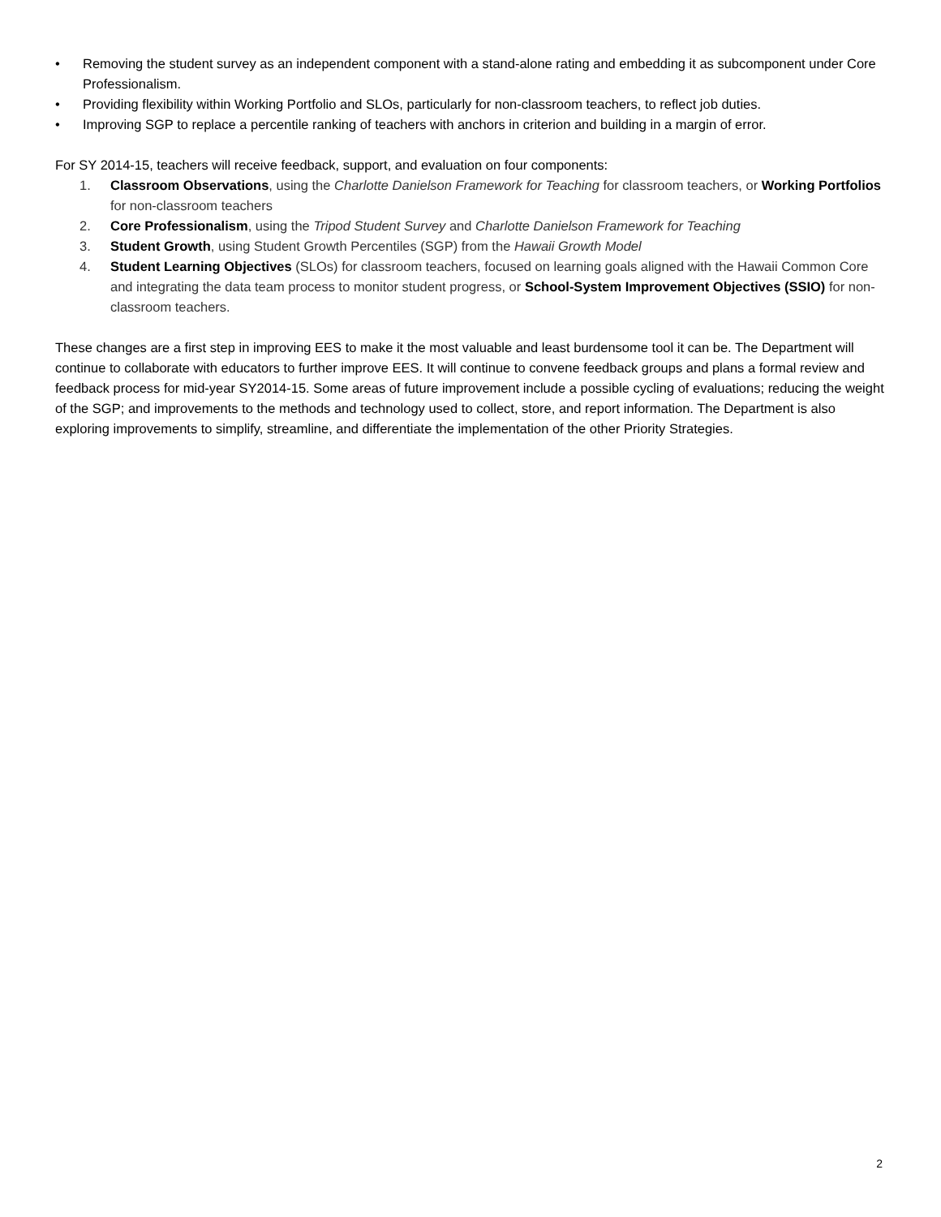• Removing the student survey as an independent component with a stand-alone rating and embedding it as subcomponent under Core Professionalism.
• Providing flexibility within Working Portfolio and SLOs, particularly for non-classroom teachers, to reflect job duties.
• Improving SGP to replace a percentile ranking of teachers with anchors in criterion and building in a margin of error.
For SY 2014-15, teachers will receive feedback, support, and evaluation on four components:
1. Classroom Observations, using the Charlotte Danielson Framework for Teaching for classroom teachers, or Working Portfolios for non-classroom teachers
2. Core Professionalism, using the Tripod Student Survey and Charlotte Danielson Framework for Teaching
3. Student Growth, using Student Growth Percentiles (SGP) from the Hawaii Growth Model
4. Student Learning Objectives (SLOs) for classroom teachers, focused on learning goals aligned with the Hawaii Common Core and integrating the data team process to monitor student progress, or School-System Improvement Objectives (SSIO) for non-classroom teachers.
These changes are a first step in improving EES to make it the most valuable and least burdensome tool it can be. The Department will continue to collaborate with educators to further improve EES. It will continue to convene feedback groups and plans a formal review and feedback process for mid-year SY2014-15. Some areas of future improvement include a possible cycling of evaluations; reducing the weight of the SGP; and improvements to the methods and technology used to collect, store, and report information. The Department is also exploring improvements to simplify, streamline, and differentiate the implementation of the other Priority Strategies.
2